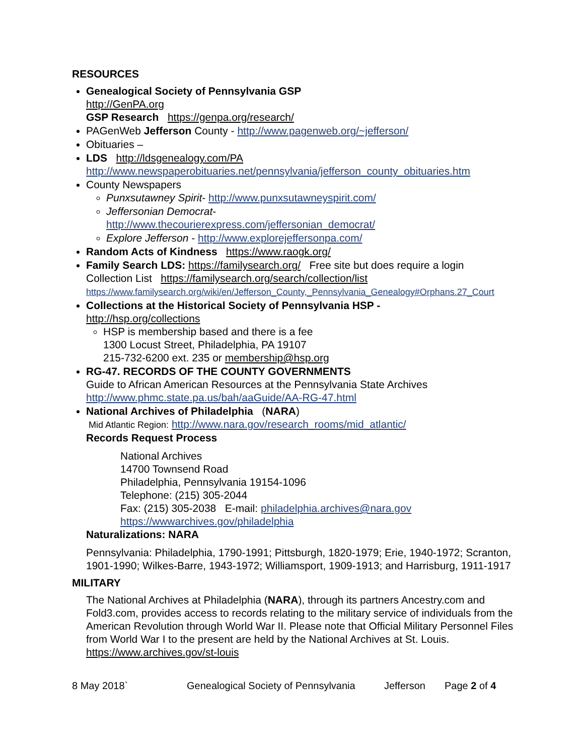RESOURCES
Genealogical Society of Pennsylvania GSP
http://GenPA.org
GSP Research https://genpa.org/research/
PAGenWeb Jefferson County - http://www.pagenweb.org/~jefferson/
Obituaries –
LDS http://ldsgenealogy.com/PA
http://www.newspaperobituaries.net/pennsylvania/jefferson_county_obituaries.htm
County Newspapers
Punxsutawney Spirit- http://www.punxsutawneyspirit.com/
Jeffersonian Democrat-
http://www.thecourierexpress.com/jeffersonian_democrat/
Explore Jefferson - http://www.explorejeffersonpa.com/
Random Acts of Kindness https://www.raogk.org/
Family Search LDS: https://familysearch.org/ Free site but does require a login
Collection List https://familysearch.org/search/collection/list
https://www.familysearch.org/wiki/en/Jefferson_County,_Pennsylvania_Genealogy#Orphans.27_Court
Collections at the Historical Society of Pennsylvania HSP -
http://hsp.org/collections
HSP is membership based and there is a fee
1300 Locust Street, Philadelphia, PA 19107
215-732-6200 ext. 235 or membership@hsp.org
RG-47. RECORDS OF THE COUNTY GOVERNMENTS
Guide to African American Resources at the Pennsylvania State Archives
http://www.phmc.state.pa.us/bah/aaGuide/AA-RG-47.html
National Archives of Philadelphia (NARA)
Mid Atlantic Region: http://www.nara.gov/research_rooms/mid_atlantic/
Records Request Process
National Archives
14700 Townsend Road
Philadelphia, Pennsylvania 19154-1096
Telephone: (215) 305-2044
Fax: (215) 305-2038 E-mail: philadelphia.archives@nara.gov
https://wwwarchives.gov/philadelphia
Naturalizations: NARA
Pennsylvania: Philadelphia, 1790-1991; Pittsburgh, 1820-1979; Erie, 1940-1972; Scranton, 1901-1990; Wilkes-Barre, 1943-1972; Williamsport, 1909-1913; and Harrisburg, 1911-1917
MILITARY
The National Archives at Philadelphia (NARA), through its partners Ancestry.com and Fold3.com, provides access to records relating to the military service of individuals from the American Revolution through World War II. Please note that Official Military Personnel Files from World War I to the present are held by the National Archives at St. Louis. https://www.archives.gov/st-louis
8 May 2018` Genealogical Society of Pennsylvania Jefferson Page 2 of 4